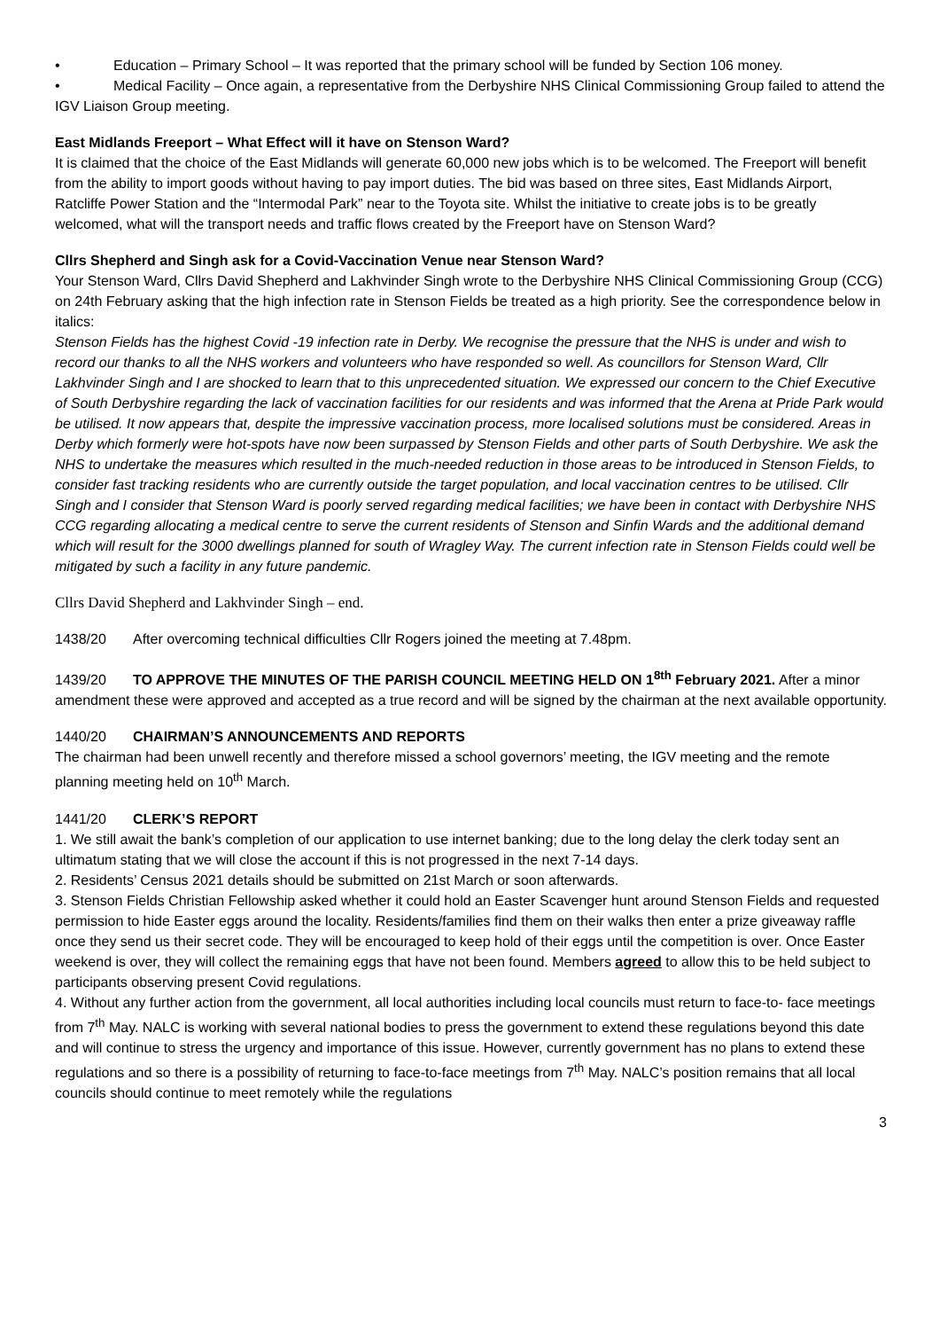• Education – Primary School – It was reported that the primary school will be funded by Section 106 money.
• Medical Facility – Once again, a representative from the Derbyshire NHS Clinical Commissioning Group failed to attend the IGV Liaison Group meeting.
East Midlands Freeport – What Effect will it have on Stenson Ward?
It is claimed that the choice of the East Midlands will generate 60,000 new jobs which is to be welcomed. The Freeport will benefit from the ability to import goods without having to pay import duties. The bid was based on three sites, East Midlands Airport, Ratcliffe Power Station and the “Intermodal Park” near to the Toyota site. Whilst the initiative to create jobs is to be greatly welcomed, what will the transport needs and traffic flows created by the Freeport have on Stenson Ward?
Cllrs Shepherd and Singh ask for a Covid-Vaccination Venue near Stenson Ward?
Your Stenson Ward, Cllrs David Shepherd and Lakhvinder Singh wrote to the Derbyshire NHS Clinical Commissioning Group (CCG) on 24th February asking that the high infection rate in Stenson Fields be treated as a high priority. See the correspondence below in italics:
Stenson Fields has the highest Covid -19 infection rate in Derby. We recognise the pressure that the NHS is under and wish to record our thanks to all the NHS workers and volunteers who have responded so well. As councillors for Stenson Ward, Cllr Lakhvinder Singh and I are shocked to learn that to this unprecedented situation. We expressed our concern to the Chief Executive of South Derbyshire regarding the lack of vaccination facilities for our residents and was informed that the Arena at Pride Park would be utilised. It now appears that, despite the impressive vaccination process, more localised solutions must be considered. Areas in Derby which formerly were hot-spots have now been surpassed by Stenson Fields and other parts of South Derbyshire. We ask the NHS to undertake the measures which resulted in the much-needed reduction in those areas to be introduced in Stenson Fields, to consider fast tracking residents who are currently outside the target population, and local vaccination centres to be utilised. Cllr Singh and I consider that Stenson Ward is poorly served regarding medical facilities; we have been in contact with Derbyshire NHS CCG regarding allocating a medical centre to serve the current residents of Stenson and Sinfin Wards and the additional demand which will result for the 3000 dwellings planned for south of Wragley Way. The current infection rate in Stenson Fields could well be mitigated by such a facility in any future pandemic.
Cllrs David Shepherd and Lakhvinder Singh – end.
1438/20 After overcoming technical difficulties Cllr Rogers joined the meeting at 7.48pm.
1439/20 TO APPROVE THE MINUTES OF THE PARISH COUNCIL MEETING HELD ON 1<sup>8th</sup> February 2021. After a minor amendment these were approved and accepted as a true record and will be signed by the chairman at the next available opportunity.
1440/20 CHAIRMAN’S ANNOUNCEMENTS AND REPORTS
The chairman had been unwell recently and therefore missed a school governors’ meeting, the IGV meeting and the remote planning meeting held on 10<sup>th</sup> March.
1441/20 CLERK’S REPORT
1. We still await the bank’s completion of our application to use internet banking; due to the long delay the clerk today sent an ultimatum stating that we will close the account if this is not progressed in the next 7-14 days.
2. Residents’ Census 2021 details should be submitted on 21st March or soon afterwards.
3. Stenson Fields Christian Fellowship asked whether it could hold an Easter Scavenger hunt around Stenson Fields and requested permission to hide Easter eggs around the locality. Residents/families find them on their walks then enter a prize giveaway raffle once they send us their secret code. They will be encouraged to keep hold of their eggs until the competition is over. Once Easter weekend is over, they will collect the remaining eggs that have not been found. Members agreed to allow this to be held subject to participants observing present Covid regulations.
4. Without any further action from the government, all local authorities including local councils must return to face-to- face meetings from 7<sup>th</sup> May. NALC is working with several national bodies to press the government to extend these regulations beyond this date and will continue to stress the urgency and importance of this issue. However, currently government has no plans to extend these regulations and so there is a possibility of returning to face-to-face meetings from 7<sup>th</sup> May. NALC’s position remains that all local councils should continue to meet remotely while the regulations
3